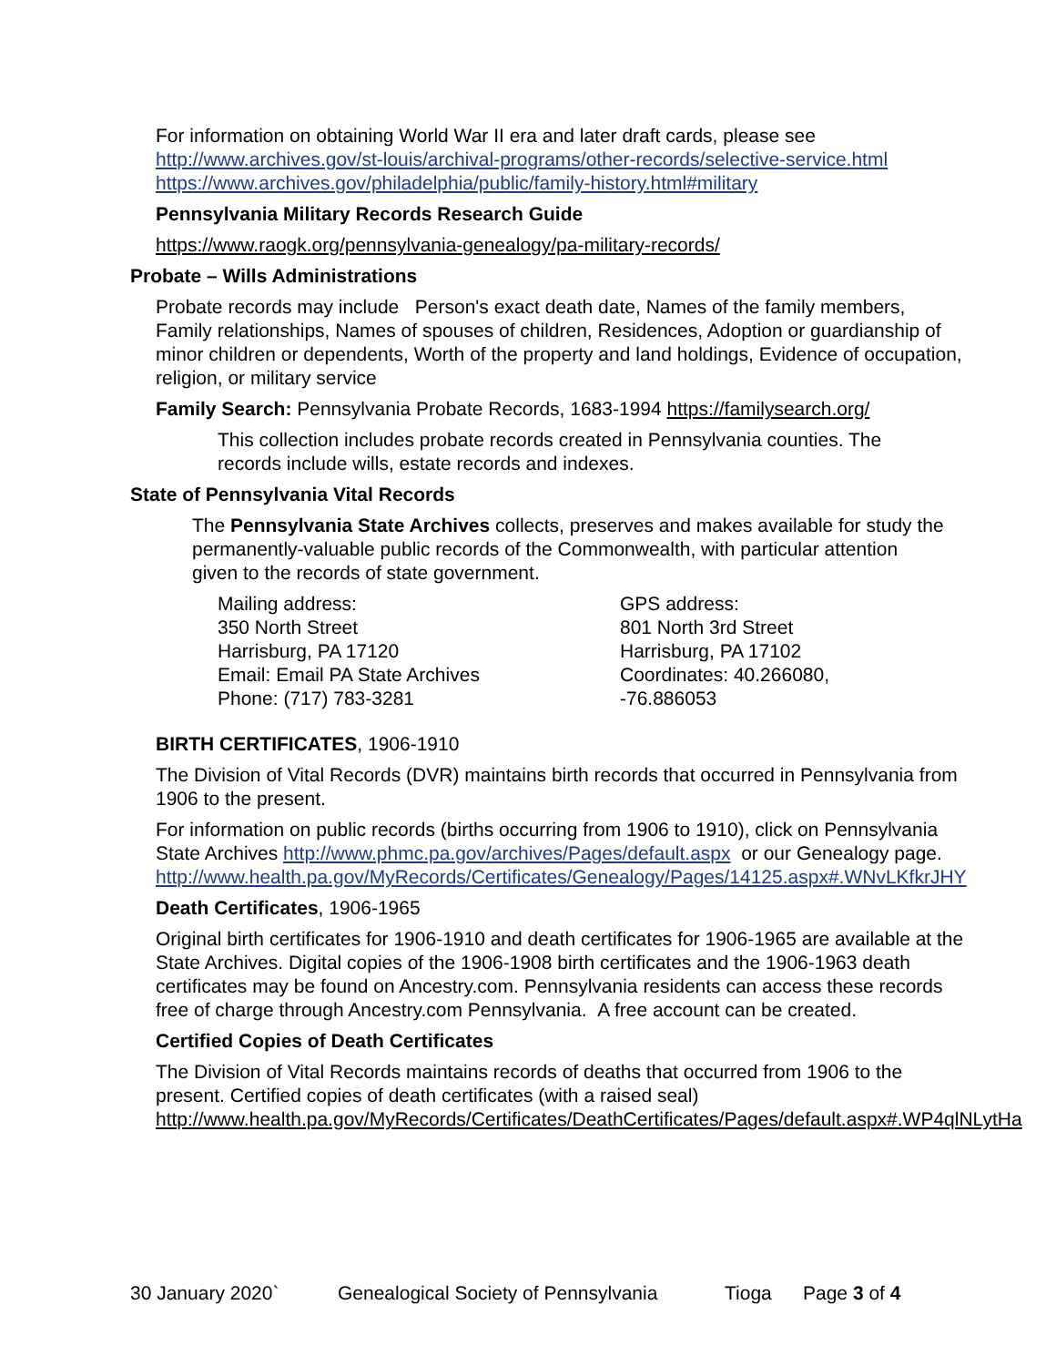For information on obtaining World War II era and later draft cards, please see
http://www.archives.gov/st-louis/archival-programs/other-records/selective-service.html
https://www.archives.gov/philadelphia/public/family-history.html#military
Pennsylvania Military Records Research Guide
https://www.raogk.org/pennsylvania-genealogy/pa-military-records/
Probate – Wills Administrations
Probate records may include Person's exact death date, Names of the family members, Family relationships, Names of spouses of children, Residences, Adoption or guardianship of minor children or dependents, Worth of the property and land holdings, Evidence of occupation, religion, or military service
Family Search: Pennsylvania Probate Records, 1683-1994 https://familysearch.org/
This collection includes probate records created in Pennsylvania counties. The records include wills, estate records and indexes.
State of Pennsylvania Vital Records
The Pennsylvania State Archives collects, preserves and makes available for study the permanently-valuable public records of the Commonwealth, with particular attention given to the records of state government.
Mailing address:
350 North Street
Harrisburg, PA 17120
Email: Email PA State Archives
Phone: (717) 783-3281
GPS address:
801 North 3rd Street
Harrisburg, PA 17102
Coordinates: 40.266080, -76.886053
BIRTH CERTIFICATES, 1906-1910
The Division of Vital Records (DVR) maintains birth records that occurred in Pennsylvania from 1906 to the present.
For information on public records (births occurring from 1906 to 1910), click on Pennsylvania State Archives http://www.phmc.pa.gov/archives/Pages/default.aspx or our Genealogy page.
http://www.health.pa.gov/MyRecords/Certificates/Genealogy/Pages/14125.aspx#.WNvLKfkrJHY
Death Certificates, 1906-1965
Original birth certificates for 1906-1910 and death certificates for 1906-1965 are available at the State Archives. Digital copies of the 1906-1908 birth certificates and the 1906-1963 death certificates may be found on Ancestry.com. Pennsylvania residents can access these records free of charge through Ancestry.com Pennsylvania. A free account can be created.
Certified Copies of Death Certificates
The Division of Vital Records maintains records of deaths that occurred from 1906 to the present. Certified copies of death certificates (with a raised seal)
http://www.health.pa.gov/MyRecords/Certificates/DeathCertificates/Pages/default.aspx#.WP4qlNLytHa
30 January 2020` Genealogical Society of Pennsylvania Tioga Page 3 of 4